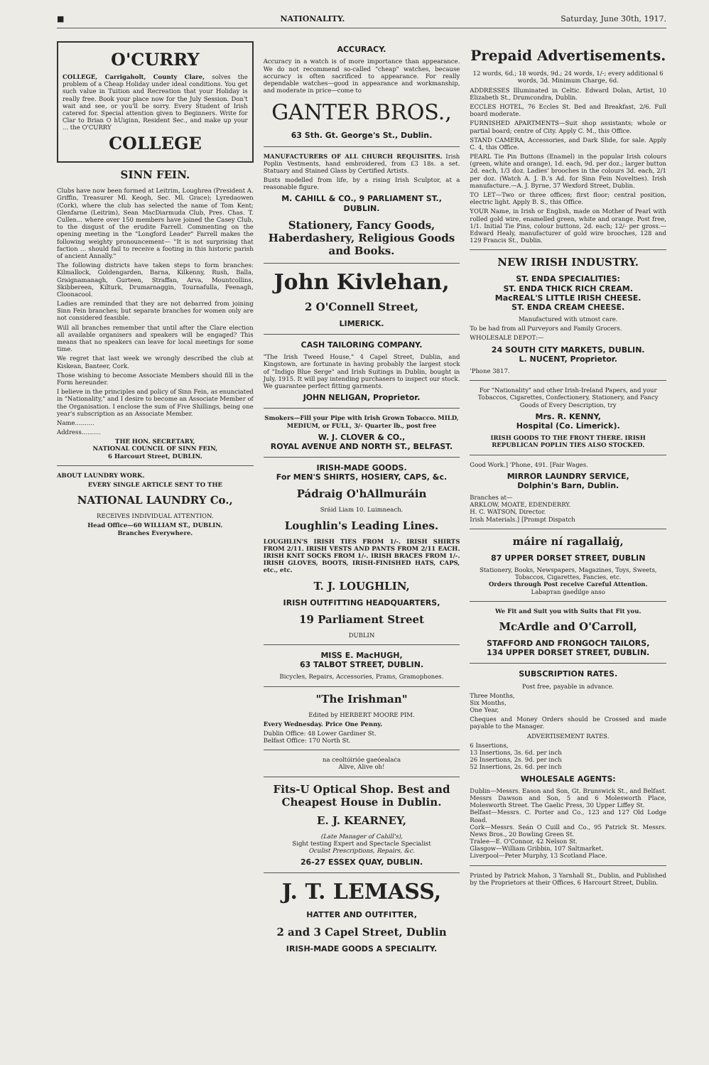■ NATIONALITY. Saturday, June 30th, 1917.
O'CURRY
COLLEGE, Carrigaholt, County Clare, solves the problem of a Cheap Holiday under ideal conditions. You get such value in Tuition and Recreation that your Holiday is really free. Book your place now for the July Session. Don't wait and see, or you'll be sorry. Every Student of Irish catered for. Special attention given to Beginners. Write for Clar to Brian O hUiginn, Resident Sec., and make up your ... the O'CURRY
COLLEGE
SINN FEIN.
Clubs have now been formed at Leitrim, Loughrea (President A. Griffin, Treasurer Ml. Keogh, Sec. Ml. Grace); Lyredaowen (Cork), where the club has selected the name of Tom Kent; Glenfarne (Leitrim), Sean MacDiarmuda Club, Pres. Chas. T. Cullen... where over 150 members have joined the Casey Club, to the disgust of the erudite Farrell. Commenting on the opening meeting in the "Longford Leader" Farrell makes the following weighty pronouncement— "It is not surprising that faction ... should fail to receive a footing in this historic parish of ancient Annally."
The following districts have taken steps to form branches: Kilmallock, Goldengarden, Barna, Kilkenny, Rush, Balla, Graignamanagh, Gurteen, Straffan, Arva, Mountcollins, Skibbereen, Kilturk, Drumarnaggin, Tournafulla, Feenagh, Cloonacool.
Ladies are reminded that they are not debarred from joining Sinn Fein branches; but separate branches for women only are not considered feasible.
Will all branches remember that until after the Clare election all available organisers and speakers will be engaged? This means that no speakers can leave for local meetings for some time.
We regret that last week we wrongly described the club at Kiskean, Banteer, Cork.
Those wishing to become Associate Members should fill in the Form hereunder.
I believe in the principles and policy of Sinn Fein, as enunciated in "Nationality," and I desire to become an Associate Member of the Organisation. I enclose the sum of Five Shillings, being one year's subscription as an Associate Member.
Name..........
Address..........
THE HON. SECRETARY,
NATIONAL COUNCIL OF SINN FEIN,
6 Harcourt Street, DUBLIN.
ABOUT LAUNDRY WORK.
EVERY SINGLE ARTICLE SENT TO THE
NATIONAL LAUNDRY Co.,
RECEIVES INDIVIDUAL ATTENTION.
Head Office—60 WILLIAM ST., DUBLIN.
Branches Everywhere.
ACCURACY.
Accuracy in a watch is of more importance than appearance. We do not recommend so-called "cheap" watches, because accuracy is often sacrificed to appearance. For really dependable watches—good in appearance and workmanship, and moderate in price—come to
GANTER BROS.,
63 Sth. Gt. George's St., Dublin.
MANUFACTURERS OF ALL CHURCH REQUISITES. Irish Poplin Vestments, hand embroidered, from £3 18s. a set. Statuary and Stained Glass by Certified Artists.
Busts modelled from life, by a rising Irish Sculptor, at a reasonable figure.
M. CAHILL & CO., 9 PARLIAMENT ST., DUBLIN.
Stationery, Fancy Goods, Haberdashery, Religious Goods and Books.
John Kivlehan,
2 O'Connell Street,
LIMERICK.
CASH TAILORING COMPANY.
"The Irish Tweed House," 4 Capel Street, Dublin, and Kingstown, are fortunate in having probably the largest stock of "Indigo Blue Serge" and Irish Suitings in Dublin, bought in July, 1915. It will pay intending purchasers to inspect our stock. We guarantee perfect fitting garments.
JOHN NELIGAN, Proprietor.
Smokers—Fill your Pipe with Irish Grown Tobacco. MILD, MEDIUM, or FULL, 3/- Quarter lb., post free
W. J. CLOVER & CO.,
ROYAL AVENUE AND NORTH ST., BELFAST.
IRISH-MADE GOODS.
For MEN'S SHIRTS, HOSIERY, CAPS, &c.
Pádraig O'hAllmuráin
Sráid Liam 10. Luimneach.
Loughlin's Leading Lines.
LOUGHLIN'S IRISH TIES FROM 1/-. IRISH SHIRTS FROM 2/11. IRISH VESTS AND PANTS FROM 2/11 EACH. IRISH KNIT SOCKS FROM 1/-. IRISH BRACES FROM 1/-. IRISH GLOVES, BOOTS, IRISH-FINISHED HATS, CAPS, etc., etc.
T. J. LOUGHLIN,
IRISH OUTFITTING HEADQUARTERS,
19 Parliament Street
DUBLIN
MISS E. MacHUGH,
63 TALBOT STREET, DUBLIN.
Bicycles, Repairs, Accessories, Prams, Gramophones.
"The Irishman"
Edited by HERBERT MOORE PIM.
Every Wednesday. Price One Penny.
Dublin Office: 48 Lower Gardiner St.
Belfast Office: 170 North St.
na ceoltóirióe gaeóealaċa
Alive, Alive oh!
Fits-U Optical Shop. Best and Cheapest House in Dublin.
E. J. KEARNEY,
(Late Manager of Cahill's),
Sight testing Expert and Spectacle Specialist
Oculist Prescriptions, Repairs, &c.
26-27 ESSEX QUAY, DUBLIN.
J. T. LEMASS,
HATTER AND OUTFITTER,
2 and 3 Capel Street, Dublin
IRISH-MADE GOODS A SPECIALITY.
Prepaid Advertisements.
12 words, 6d.; 18 words, 9d.; 24 words, 1/-; every additional 6 words, 3d. Minimum Charge, 6d.
ADDRESSES Illuminated in Celtic. Edward Dolan, Artist, 10 Elizabeth St., Drumcondra, Dublin.
ECCLES HOTEL, 76 Eccles St. Bed and Breakfast, 2/6. Full board moderate.
FURNISHED APARTMENTS—Suit shop assistants; whole or partial board; centre of City. Apply C. M., this Office.
STAND CAMERA, Accessories, and Dark Slide, for sale. Apply C. 4, this Office.
PEARL Tie Pin Buttons (Enamel) in the popular Irish colours (green, white and orange), 1d. each, 9d. per doz.; larger button 2d. each, 1/3 doz. Ladies' brooches in the colours 3d. each, 2/1 per doz. (Watch A. J. B.'s Ad. for Sinn Fein Novelties). Irish manufacture.—A. J. Byrne, 37 Wexford Street, Dublin.
TO LET—Two or three offices; first floor; central position, electric light. Apply B. S., this Office.
YOUR Name, in Irish or English, made on Mother of Pearl with rolled gold wire, enamelled green, white and orange. Post free, 1/1. Initial Tie Pins, colour buttons, 2d. each; 12/- per gross.—Edward Healy, manufacturer of gold wire brooches, 128 and 129 Francis St., Dublin.
NEW IRISH INDUSTRY.
ST. ENDA SPECIALITIES:
ST. ENDA THICK RICH CREAM.
MacREAL'S LITTLE IRISH CHEESE.
ST. ENDA CREAM CHEESE.
Manufactured with utmost care.
To be had from all Purveyors and Family Grocers.
WHOLESALE DEPOT:—
24 SOUTH CITY MARKETS, DUBLIN.
L. NUCENT, Proprietor.
'Phone 3817.
For "Nationality" and other Irish-Ireland Papers, and your Tobaccos, Cigarettes, Confectionery, Stationery, and Fancy Goods of Every Description, try
Mrs. R. KENNY,
Hospital (Co. Limerick).
IRISH GOODS TO THE FRONT THERE. IRISH REPUBLICAN POPLIN TIES ALSO STOCKED.
Good Work.] 'Phone, 491. [Fair Wages.
MIRROR LAUNDRY SERVICE,
Dolphin's Barn, Dublin.
Branches at—
ARKLOW, MOATE, EDENDERRY.
H. C. WATSON, Director.
Irish Materials.] [Prompt Dispatch
máire ní ragallaiġ,
87 UPPER DORSET STREET, DUBLIN
Stationery, Books, Newspapers, Magazines, Toys, Sweets, Tobaccos, Cigarettes, Fancies, etc.
Orders through Post receive Careful Attention.
Lаḃартаn ġaeḋilge anso
We Fit and Suit you with Suits that Fit you.
McArdle and O'Carroll,
STAFFORD AND FRONGOCH TAILORS,
134 UPPER DORSET STREET, DUBLIN.
SUBSCRIPTION RATES.
Post free, payable in advance.
Three Months,
Six Months,
One Year,
Cheques and Money Orders should be Crossed and made payable to the Manager.
ADVERTISEMENT RATES.
6 Insertions,
13 Insertions, 3s. 6d. per inch
26 Insertions, 2s. 9d. per inch
52 Insertions, 2s. 6d. per inch
WHOLESALE AGENTS:
Dublin—Messrs. Eason and Son, Gt. Brunswick St., and Belfast. Messrs Dawson and Son, 5 and 6 Molesworth Place, Molesworth Street. The Gaelic Press, 30 Upper Liffey St.
Belfast—Messrs. C. Porter and Co., 123 and 127 Old Lodge Road.
Cork—Messrs. Seán O Cuill and Co., 95 Patrick St. Messrs. News Bros., 20 Bowling Green St.
Tralee—E. O'Connor, 42 Nelson St.
Glasgow—William Gribbin, 107 Saltmarket.
Liverpool—Peter Murphy, 13 Scotland Place.
Printed by Patrick Mahon, 3 Yarnhall St., Dublin, and Published by the Proprietors at their Offices, 6 Harcourt Street, Dublin.